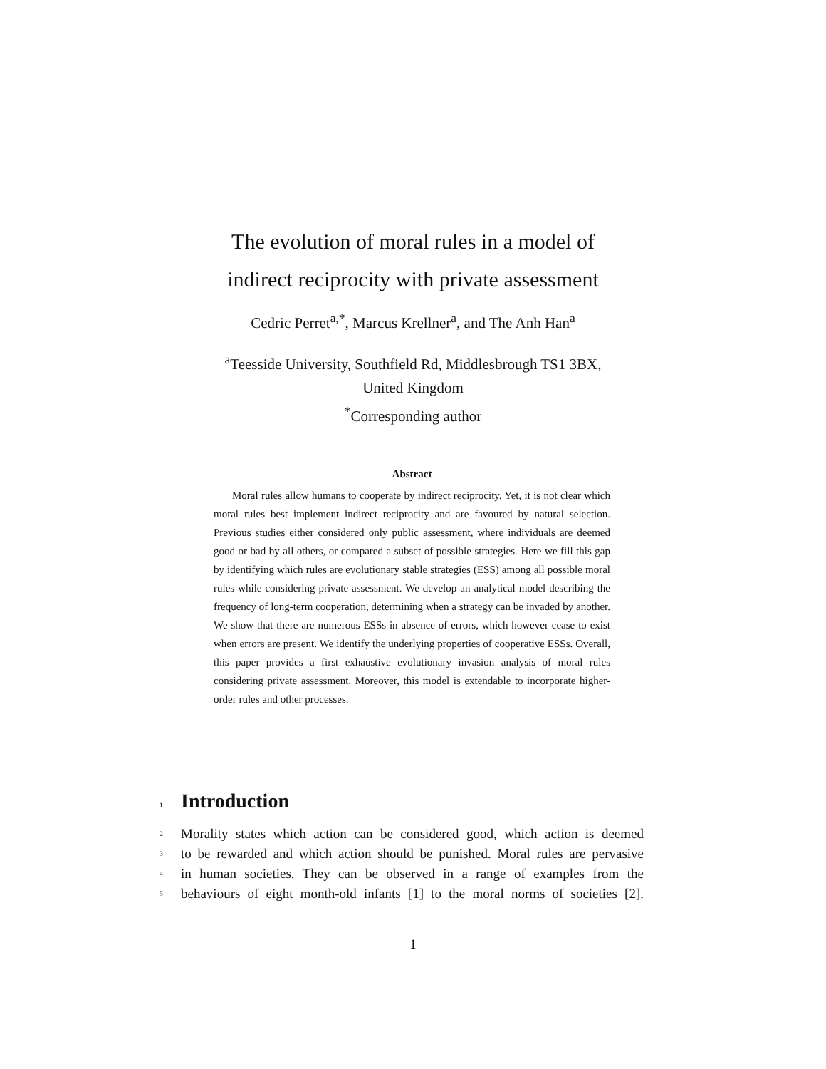The evolution of moral rules in a model of
indirect reciprocity with private assessment
Cedric Perret<sup>a,*</sup>, Marcus Krellner<sup>a</sup>, and The Anh Han<sup>a</sup>
<sup>a</sup> Teesside University, Southfield Rd, Middlesbrough TS1 3BX,
United Kingdom
<sup>*</sup> Corresponding author
Abstract
Moral rules allow humans to cooperate by indirect reciprocity. Yet, it is not clear which moral rules best implement indirect reciprocity and are favoured by natural selection. Previous studies either considered only public assessment, where individuals are deemed good or bad by all others, or compared a subset of possible strategies. Here we fill this gap by identifying which rules are evolutionary stable strategies (ESS) among all possible moral rules while considering private assessment. We develop an analytical model describing the frequency of long-term cooperation, determining when a strategy can be invaded by another. We show that there are numerous ESSs in absence of errors, which however cease to exist when errors are present. We identify the underlying properties of cooperative ESSs. Overall, this paper provides a first exhaustive evolutionary invasion analysis of moral rules considering private assessment. Moreover, this model is extendable to incorporate higher-order rules and other processes.
1 Introduction
2 Morality states which action can be considered good, which action is deemed
3 to be rewarded and which action should be punished. Moral rules are pervasive
4 in human societies. They can be observed in a range of examples from the
5 behaviours of eight month-old infants [1] to the moral norms of societies [2].
1